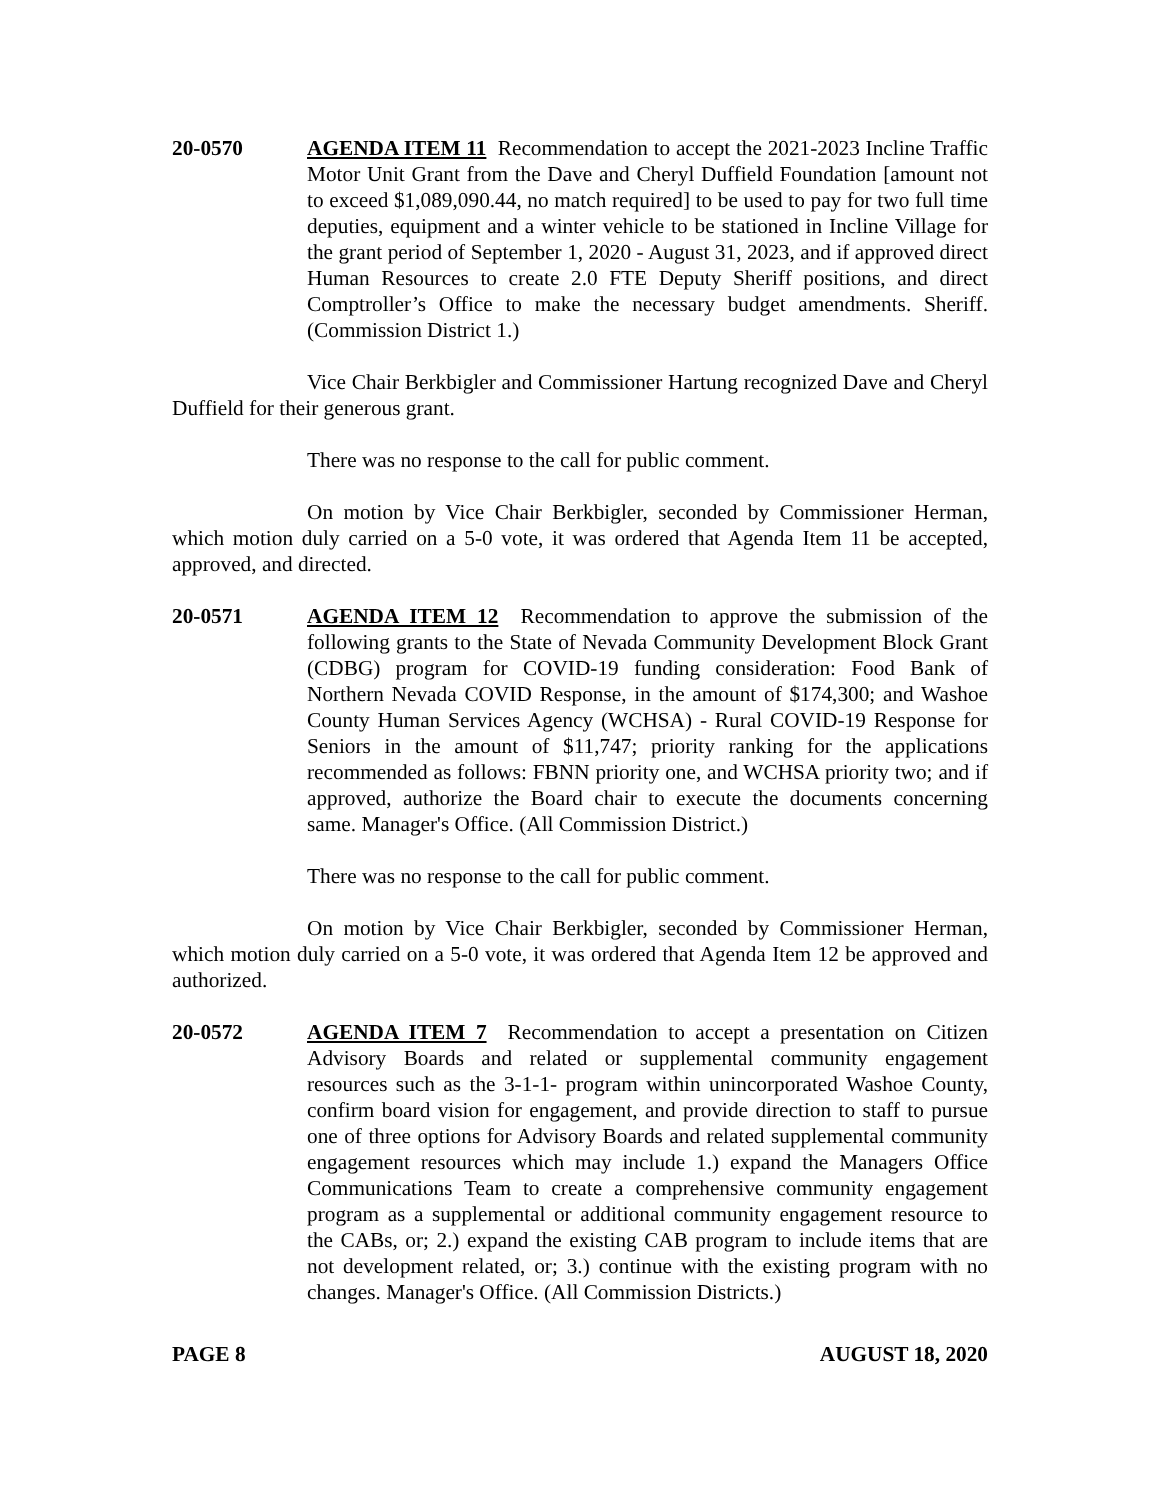20-0570 AGENDA ITEM 11 Recommendation to accept the 2021-2023 Incline Traffic Motor Unit Grant from the Dave and Cheryl Duffield Foundation [amount not to exceed $1,089,090.44, no match required] to be used to pay for two full time deputies, equipment and a winter vehicle to be stationed in Incline Village for the grant period of September 1, 2020 - August 31, 2023, and if approved direct Human Resources to create 2.0 FTE Deputy Sheriff positions, and direct Comptroller’s Office to make the necessary budget amendments. Sheriff. (Commission District 1.)
Vice Chair Berkbigler and Commissioner Hartung recognized Dave and Cheryl Duffield for their generous grant.
There was no response to the call for public comment.
On motion by Vice Chair Berkbigler, seconded by Commissioner Herman, which motion duly carried on a 5-0 vote, it was ordered that Agenda Item 11 be accepted, approved, and directed.
20-0571 AGENDA ITEM 12 Recommendation to approve the submission of the following grants to the State of Nevada Community Development Block Grant (CDBG) program for COVID-19 funding consideration: Food Bank of Northern Nevada COVID Response, in the amount of $174,300; and Washoe County Human Services Agency (WCHSA) - Rural COVID-19 Response for Seniors in the amount of $11,747; priority ranking for the applications recommended as follows: FBNN priority one, and WCHSA priority two; and if approved, authorize the Board chair to execute the documents concerning same. Manager's Office. (All Commission District.)
There was no response to the call for public comment.
On motion by Vice Chair Berkbigler, seconded by Commissioner Herman, which motion duly carried on a 5-0 vote, it was ordered that Agenda Item 12 be approved and authorized.
20-0572 AGENDA ITEM 7 Recommendation to accept a presentation on Citizen Advisory Boards and related or supplemental community engagement resources such as the 3-1-1- program within unincorporated Washoe County, confirm board vision for engagement, and provide direction to staff to pursue one of three options for Advisory Boards and related supplemental community engagement resources which may include 1.) expand the Managers Office Communications Team to create a comprehensive community engagement program as a supplemental or additional community engagement resource to the CABs, or; 2.) expand the existing CAB program to include items that are not development related, or; 3.) continue with the existing program with no changes. Manager's Office. (All Commission Districts.)
PAGE 8 AUGUST 18, 2020